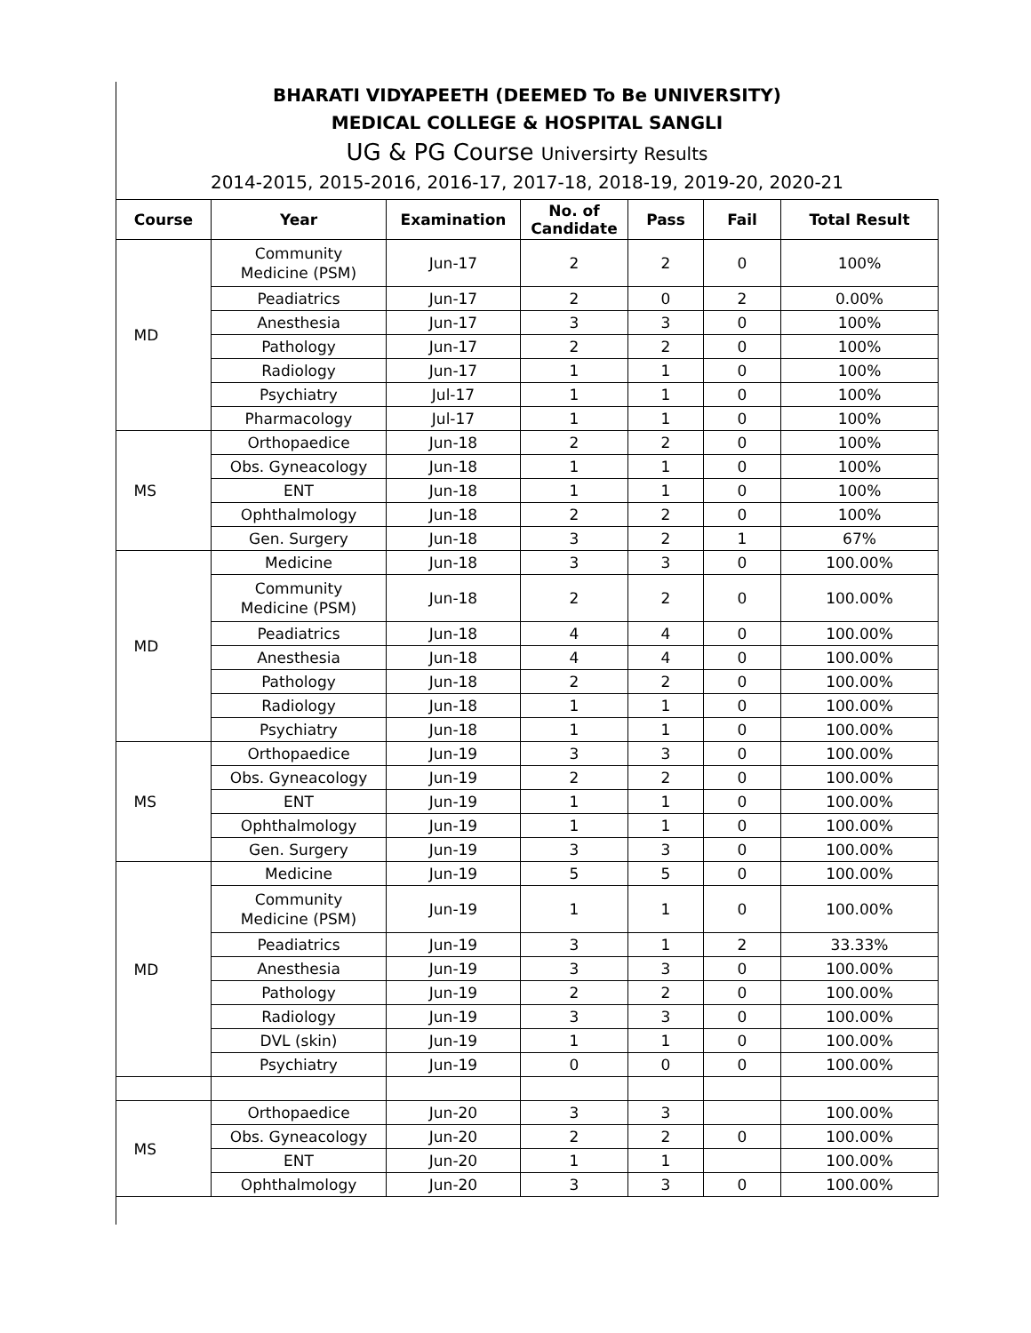BHARATI VIDYAPEETH (DEEMED To Be UNIVERSITY)
MEDICAL COLLEGE & HOSPITAL SANGLI
UG & PG Course Universirty Results
2014-2015, 2015-2016, 2016-17, 2017-18, 2018-19, 2019-20, 2020-21
| Course | Year | Examination | No. of Candidate | Pass | Fail | Total Result |
| --- | --- | --- | --- | --- | --- | --- |
| MD | Community Medicine (PSM) | Jun-17 | 2 | 2 | 0 | 100% |
| | Peadiatrics | Jun-17 | 2 | 0 | 2 | 0.00% |
| | Anesthesia | Jun-17 | 3 | 3 | 0 | 100% |
| | Pathology | Jun-17 | 2 | 2 | 0 | 100% |
| | Radiology | Jun-17 | 1 | 1 | 0 | 100% |
| | Psychiatry | Jul-17 | 1 | 1 | 0 | 100% |
| | Pharmacology | Jul-17 | 1 | 1 | 0 | 100% |
| MS | Orthopaedice | Jun-18 | 2 | 2 | 0 | 100% |
| | Obs. Gyneacology | Jun-18 | 1 | 1 | 0 | 100% |
| | ENT | Jun-18 | 1 | 1 | 0 | 100% |
| | Ophthalmology | Jun-18 | 2 | 2 | 0 | 100% |
| | Gen. Surgery | Jun-18 | 3 | 2 | 1 | 67% |
| MD | Medicine | Jun-18 | 3 | 3 | 0 | 100.00% |
| | Community Medicine (PSM) | Jun-18 | 2 | 2 | 0 | 100.00% |
| | Peadiatrics | Jun-18 | 4 | 4 | 0 | 100.00% |
| | Anesthesia | Jun-18 | 4 | 4 | 0 | 100.00% |
| | Pathology | Jun-18 | 2 | 2 | 0 | 100.00% |
| | Radiology | Jun-18 | 1 | 1 | 0 | 100.00% |
| | Psychiatry | Jun-18 | 1 | 1 | 0 | 100.00% |
| MS | Orthopaedice | Jun-19 | 3 | 3 | 0 | 100.00% |
| | Obs. Gyneacology | Jun-19 | 2 | 2 | 0 | 100.00% |
| | ENT | Jun-19 | 1 | 1 | 0 | 100.00% |
| | Ophthalmology | Jun-19 | 1 | 1 | 0 | 100.00% |
| | Gen. Surgery | Jun-19 | 3 | 3 | 0 | 100.00% |
| MD | Medicine | Jun-19 | 5 | 5 | 0 | 100.00% |
| | Community Medicine (PSM) | Jun-19 | 1 | 1 | 0 | 100.00% |
| | Peadiatrics | Jun-19 | 3 | 1 | 2 | 33.33% |
| | Anesthesia | Jun-19 | 3 | 3 | 0 | 100.00% |
| | Pathology | Jun-19 | 2 | 2 | 0 | 100.00% |
| | Radiology | Jun-19 | 3 | 3 | 0 | 100.00% |
| | DVL (skin) | Jun-19 | 1 | 1 | 0 | 100.00% |
| | Psychiatry | Jun-19 | 0 | 0 | 0 | 100.00% |
| MS | Orthopaedice | Jun-20 | 3 | 3 | | 100.00% |
| | Obs. Gyneacology | Jun-20 | 2 | 2 | 0 | 100.00% |
| | ENT | Jun-20 | 1 | 1 | | 100.00% |
| | Ophthalmology | Jun-20 | 3 | 3 | 0 | 100.00% |